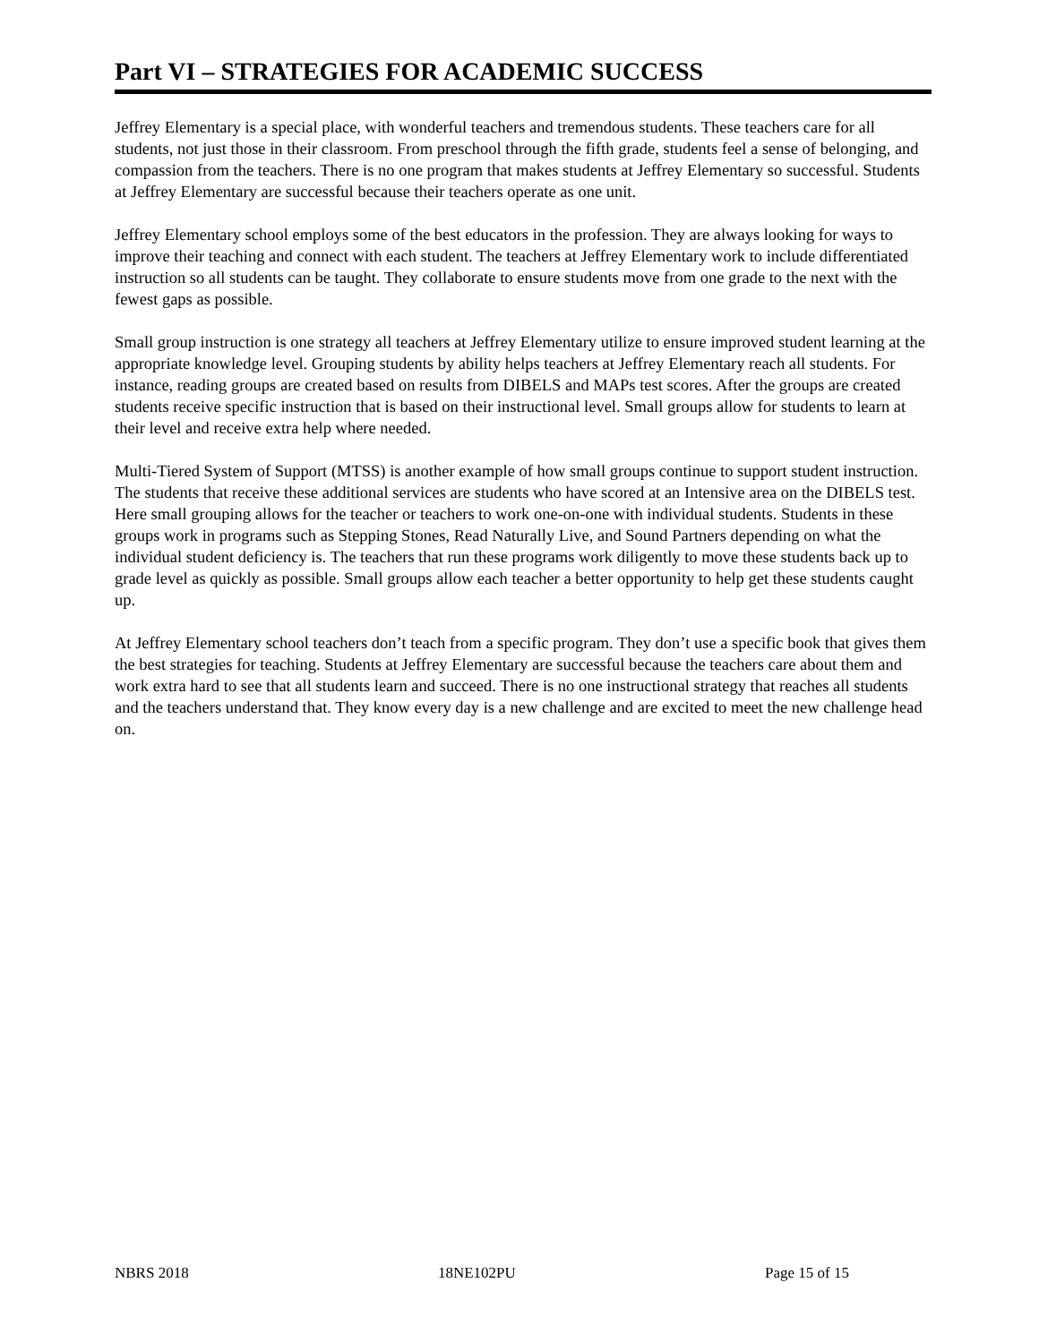Part VI – STRATEGIES FOR ACADEMIC SUCCESS
Jeffrey Elementary is a special place, with wonderful teachers and tremendous students. These teachers care for all students, not just those in their classroom. From preschool through the fifth grade, students feel a sense of belonging, and compassion from the teachers. There is no one program that makes students at Jeffrey Elementary so successful. Students at Jeffrey Elementary are successful because their teachers operate as one unit.
Jeffrey Elementary school employs some of the best educators in the profession. They are always looking for ways to improve their teaching and connect with each student. The teachers at Jeffrey Elementary work to include differentiated instruction so all students can be taught. They collaborate to ensure students move from one grade to the next with the fewest gaps as possible.
Small group instruction is one strategy all teachers at Jeffrey Elementary utilize to ensure improved student learning at the appropriate knowledge level. Grouping students by ability helps teachers at Jeffrey Elementary reach all students. For instance, reading groups are created based on results from DIBELS and MAPs test scores. After the groups are created students receive specific instruction that is based on their instructional level. Small groups allow for students to learn at their level and receive extra help where needed.
Multi-Tiered System of Support (MTSS) is another example of how small groups continue to support student instruction. The students that receive these additional services are students who have scored at an Intensive area on the DIBELS test. Here small grouping allows for the teacher or teachers to work one-on-one with individual students. Students in these groups work in programs such as Stepping Stones, Read Naturally Live, and Sound Partners depending on what the individual student deficiency is. The teachers that run these programs work diligently to move these students back up to grade level as quickly as possible. Small groups allow each teacher a better opportunity to help get these students caught up.
At Jeffrey Elementary school teachers don’t teach from a specific program. They don’t use a specific book that gives them the best strategies for teaching. Students at Jeffrey Elementary are successful because the teachers care about them and work extra hard to see that all students learn and succeed. There is no one instructional strategy that reaches all students and the teachers understand that. They know every day is a new challenge and are excited to meet the new challenge head on.
NBRS 2018 18NE102PU Page 15 of 15